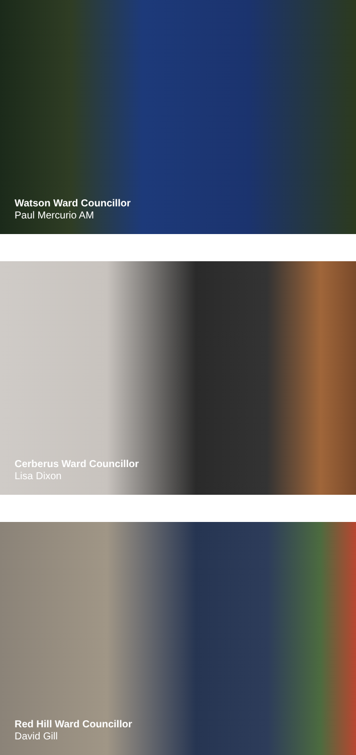Watson Ward Councillor
Paul Mercurio AM
Cerberus Ward Councillor
Lisa Dixon
Red Hill Ward Councillor
David Gill